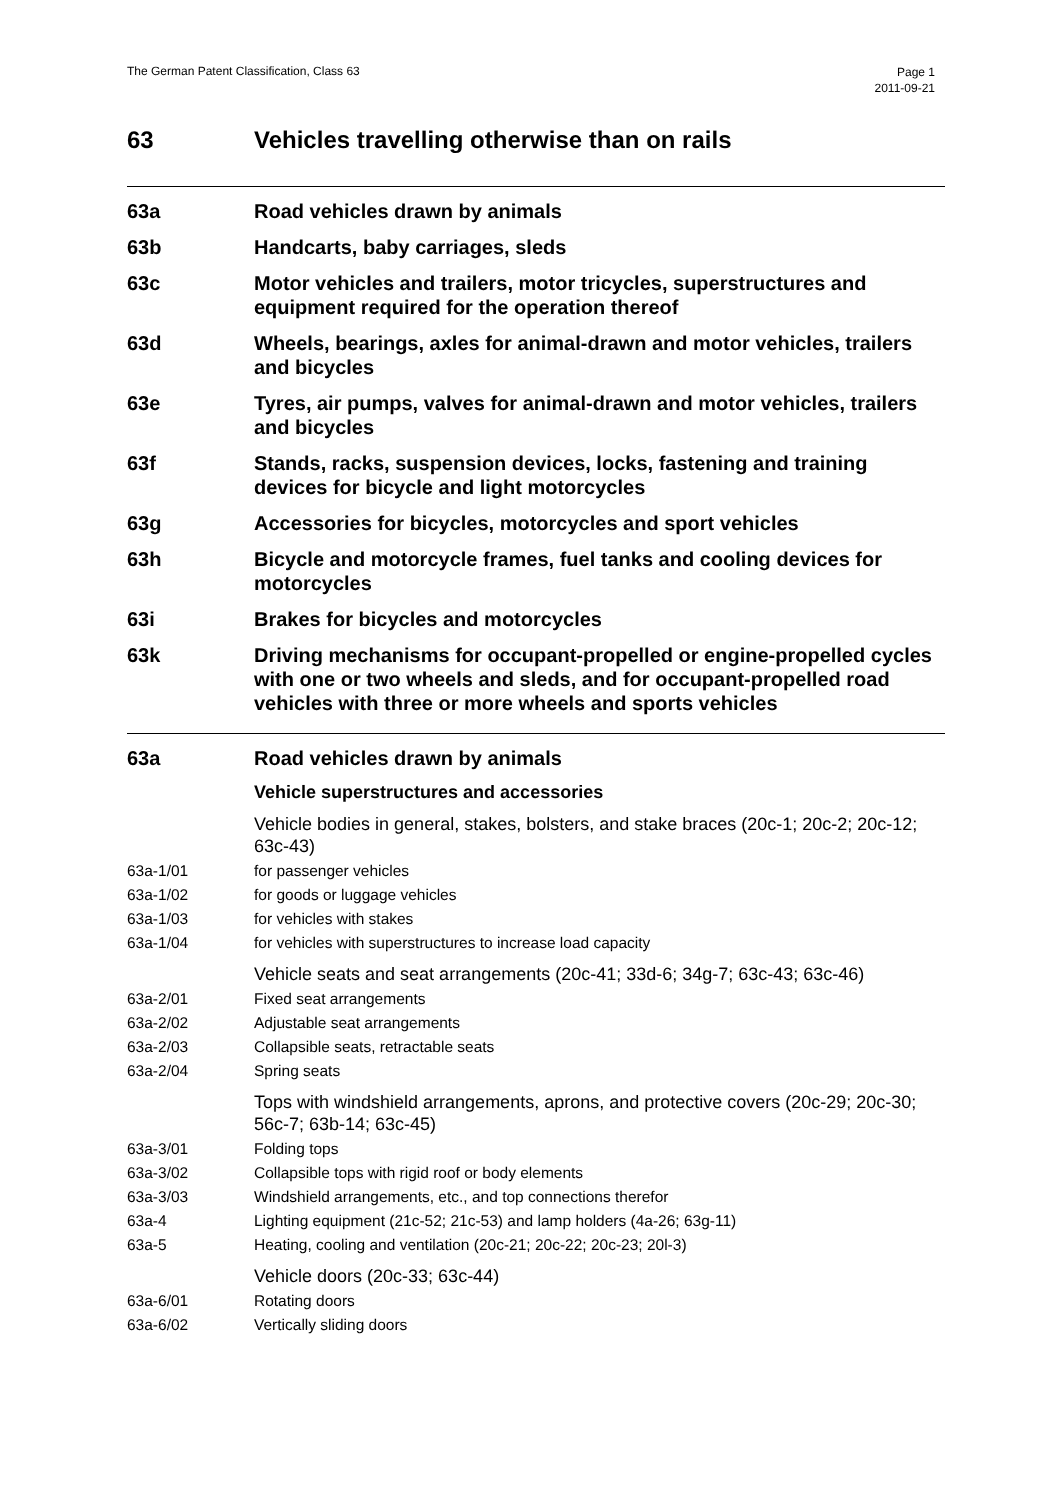The German Patent Classification, Class 63
Page 1
2011-09-21
63 Vehicles travelling otherwise than on rails
63a Road vehicles drawn by animals
63b Handcarts, baby carriages, sleds
63c Motor vehicles and trailers, motor tricycles, superstructures and equipment required for the operation thereof
63d Wheels, bearings, axles for animal-drawn and motor vehicles, trailers and bicycles
63e Tyres, air pumps, valves for animal-drawn and motor vehicles, trailers and bicycles
63f Stands, racks, suspension devices, locks, fastening and training devices for bicycle and light motorcycles
63g Accessories for bicycles, motorcycles and sport vehicles
63h Bicycle and motorcycle frames, fuel tanks and cooling devices for motorcycles
63i Brakes for bicycles and motorcycles
63k Driving mechanisms for occupant-propelled or engine-propelled cycles with one or two wheels and sleds, and for occupant-propelled road vehicles with three or more wheels and sports vehicles
63a Road vehicles drawn by animals
Vehicle superstructures and accessories
Vehicle bodies in general, stakes, bolsters, and stake braces (20c-1; 20c-2; 20c-12; 63c-43)
63a-1/01 for passenger vehicles
63a-1/02 for goods or luggage vehicles
63a-1/03 for vehicles with stakes
63a-1/04 for vehicles with superstructures to increase load capacity
Vehicle seats and seat arrangements (20c-41; 33d-6; 34g-7; 63c-43; 63c-46)
63a-2/01 Fixed seat arrangements
63a-2/02 Adjustable seat arrangements
63a-2/03 Collapsible seats, retractable seats
63a-2/04 Spring seats
Tops with windshield arrangements, aprons, and protective covers (20c-29; 20c-30; 56c-7; 63b-14; 63c-45)
63a-3/01 Folding tops
63a-3/02 Collapsible tops with rigid roof or body elements
63a-3/03 Windshield arrangements, etc., and top connections therefor
63a-4 Lighting equipment (21c-52; 21c-53) and lamp holders (4a-26; 63g-11)
63a-5 Heating, cooling and ventilation (20c-21; 20c-22; 20c-23; 20l-3)
Vehicle doors (20c-33; 63c-44)
63a-6/01 Rotating doors
63a-6/02 Vertically sliding doors